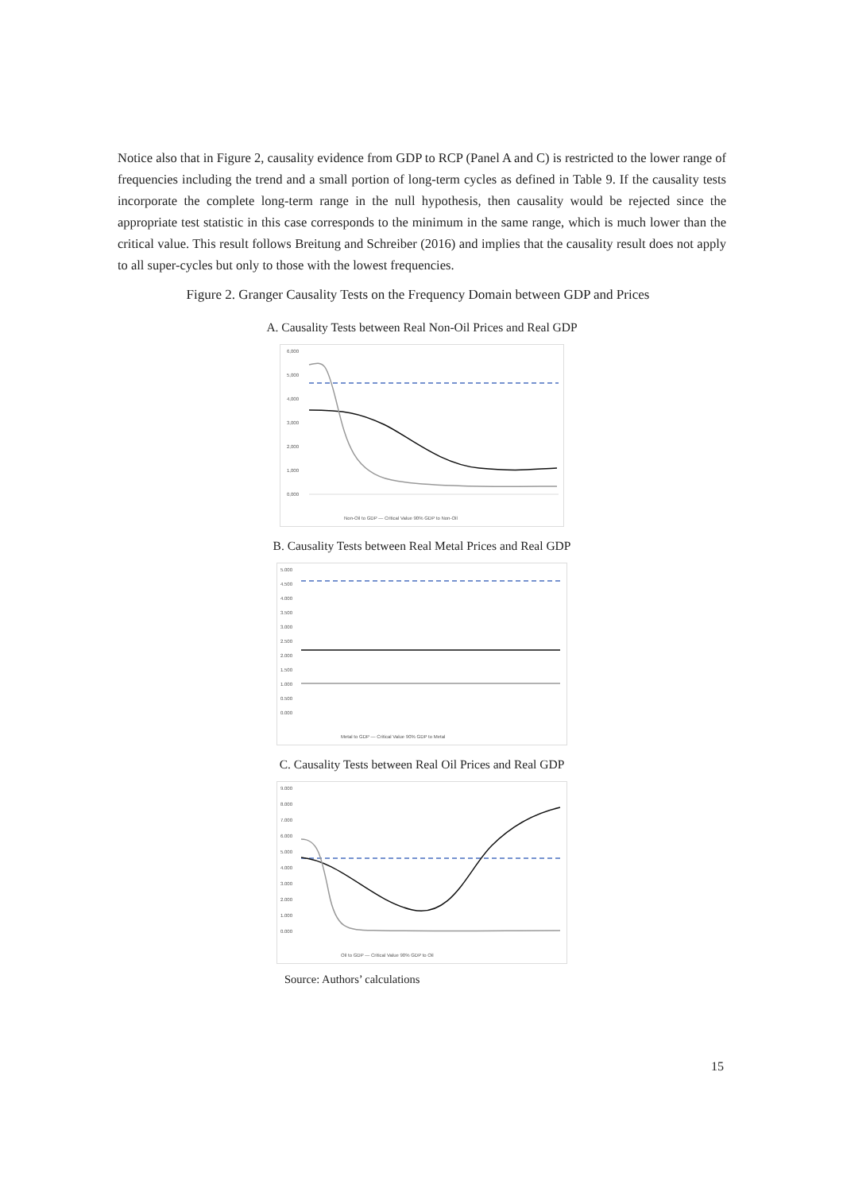Notice also that in Figure 2, causality evidence from GDP to RCP (Panel A and C) is restricted to the lower range of frequencies including the trend and a small portion of long-term cycles as defined in Table 9. If the causality tests incorporate the complete long-term range in the null hypothesis, then causality would be rejected since the appropriate test statistic in this case corresponds to the minimum in the same range, which is much lower than the critical value. This result follows Breitung and Schreiber (2016) and implies that the causality result does not apply to all super-cycles but only to those with the lowest frequencies.
Figure 2. Granger Causality Tests on the Frequency Domain between GDP and Prices
A. Causality Tests between Real Non-Oil Prices and Real GDP
6,000
5,000
4,000
3,000
2,000
1,000
0,000
Non-Oil to GDP — Critical Value 90% GDP to Non-Oil
B. Causality Tests between Real Metal Prices and Real GDP
5.000
4.500
4.000
3.500
3.000
2.500
2.000
1.500
1.000
0.500
0.000
Metal to GDP — Critical Value 90% GDP to Metal
C. Causality Tests between Real Oil Prices and Real GDP
9.000
8.000
7.000
6.000
5.000
4.000
3.000
2.000
1.000
0.000
Oil to GDP — Critical Value 90% GDP to Oil
Source: Authors’ calculations
15